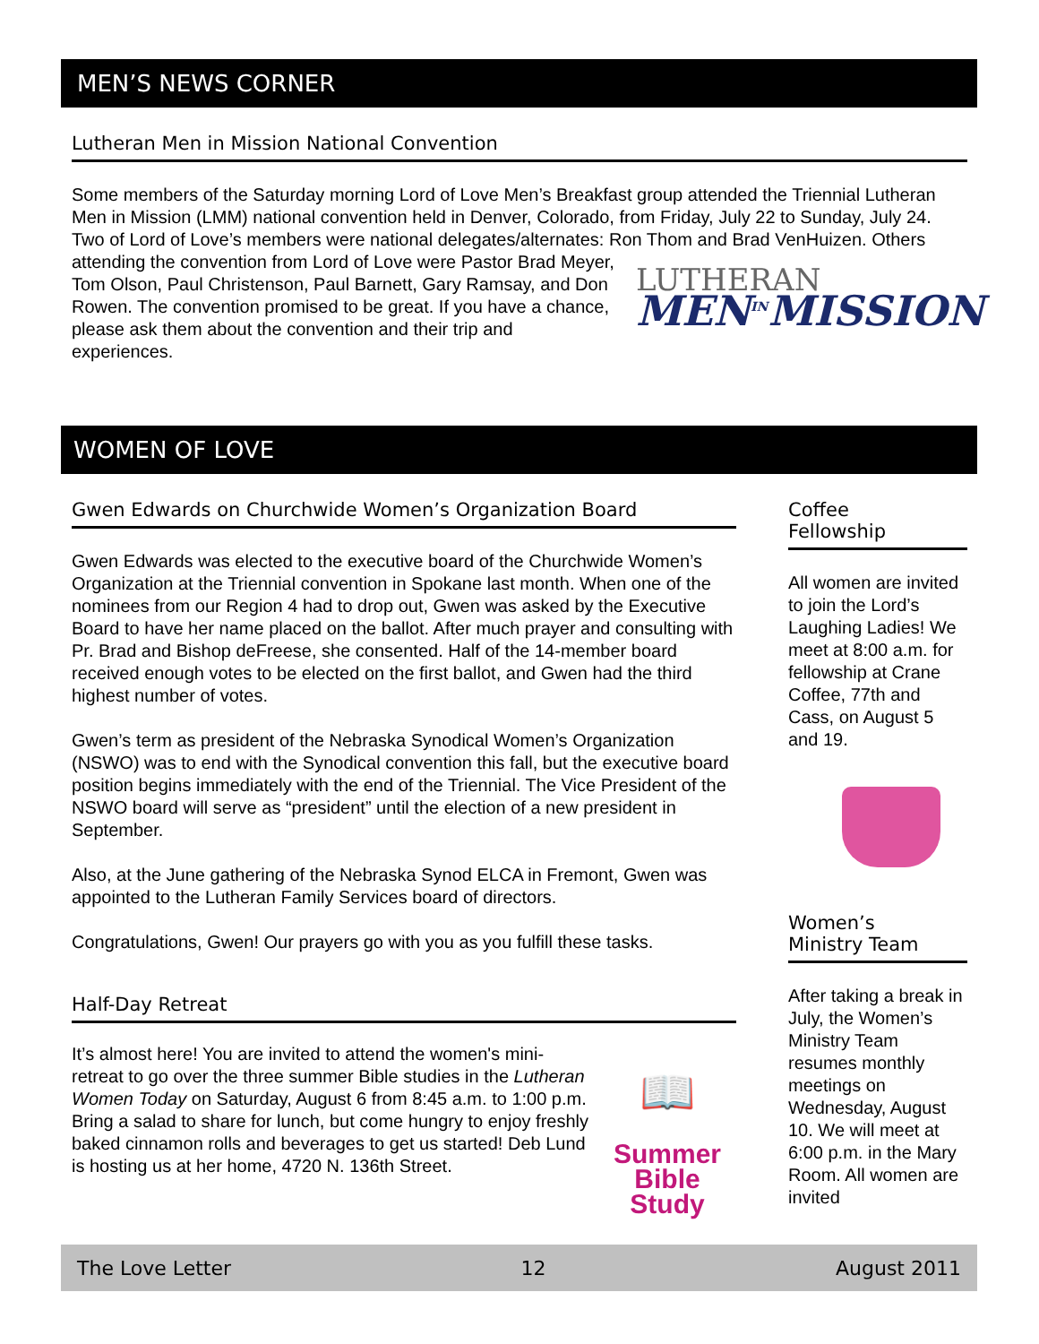MEN’S NEWS CORNER
Lutheran Men in Mission National Convention
Some members of the Saturday morning Lord of Love Men’s Breakfast group attended the Triennial Lutheran Men in Mission (LMM) national convention held in Denver, Colorado, from Friday, July 22 to Sunday, July 24. Two of Lord of Love’s members were national delegates/alternates: Ron Thom and Brad VenHuizen. LUTHERAN
MEN<sup>IN</sup>MISSION Others attending the convention from Lord of Love were Pastor Brad Meyer, Tom Olson, Paul Christenson, Paul Barnett, Gary Ramsay, and Don Rowen. The convention promised to be great. If you have a chance, please ask them about the convention and their trip and experiences.
WOMEN OF LOVE
Gwen Edwards on Churchwide Women’s Organization Board
Gwen Edwards was elected to the executive board of the Churchwide Women’s Organization at the Triennial convention in Spokane last month. When one of the nominees from our Region 4 had to drop out, Gwen was asked by the Executive Board to have her name placed on the ballot. After much prayer and consulting with Pr. Brad and Bishop deFreese, she consented. Half of the 14-member board received enough votes to be elected on the first ballot, and Gwen had the third highest number of votes.
Gwen’s term as president of the Nebraska Synodical Women’s Organization (NSWO) was to end with the Synodical convention this fall, but the executive board position begins immediately with the end of the Triennial. The Vice President of the NSWO board will serve as “president” until the election of a new president in September.
Also, at the June gathering of the Nebraska Synod ELCA in Fremont, Gwen was appointed to the Lutheran Family Services board of directors.
Congratulations, Gwen! Our prayers go with you as you fulfill these tasks.
Half-Day Retreat
It’s almost here! You are invited to attend the women's mini-retreat to go over the three summer Bible studies in the Lutheran Women Today on Saturday, August 6 from 8:45 a.m. to 1:00 p.m. Bring a salad to share for lunch, but come hungry to enjoy freshly baked cinnamon rolls and beverages to get us started! Deb Lund is hosting us at her home, 4720 N. 136th Street.
📖
Summer
Bible
Study
Coffee
Fellowship
All women are invited to join the Lord’s Laughing Ladies! We meet at 8:00 a.m. for fellowship at Crane Coffee, 77th and Cass, on August 5 and 19.
Women’s
Ministry Team
After taking a break in July, the Women’s Ministry Team resumes monthly meetings on Wednesday, August 10. We will meet at 6:00 p.m. in the Mary Room. All women are invited
The Love Letter 12 August 2011